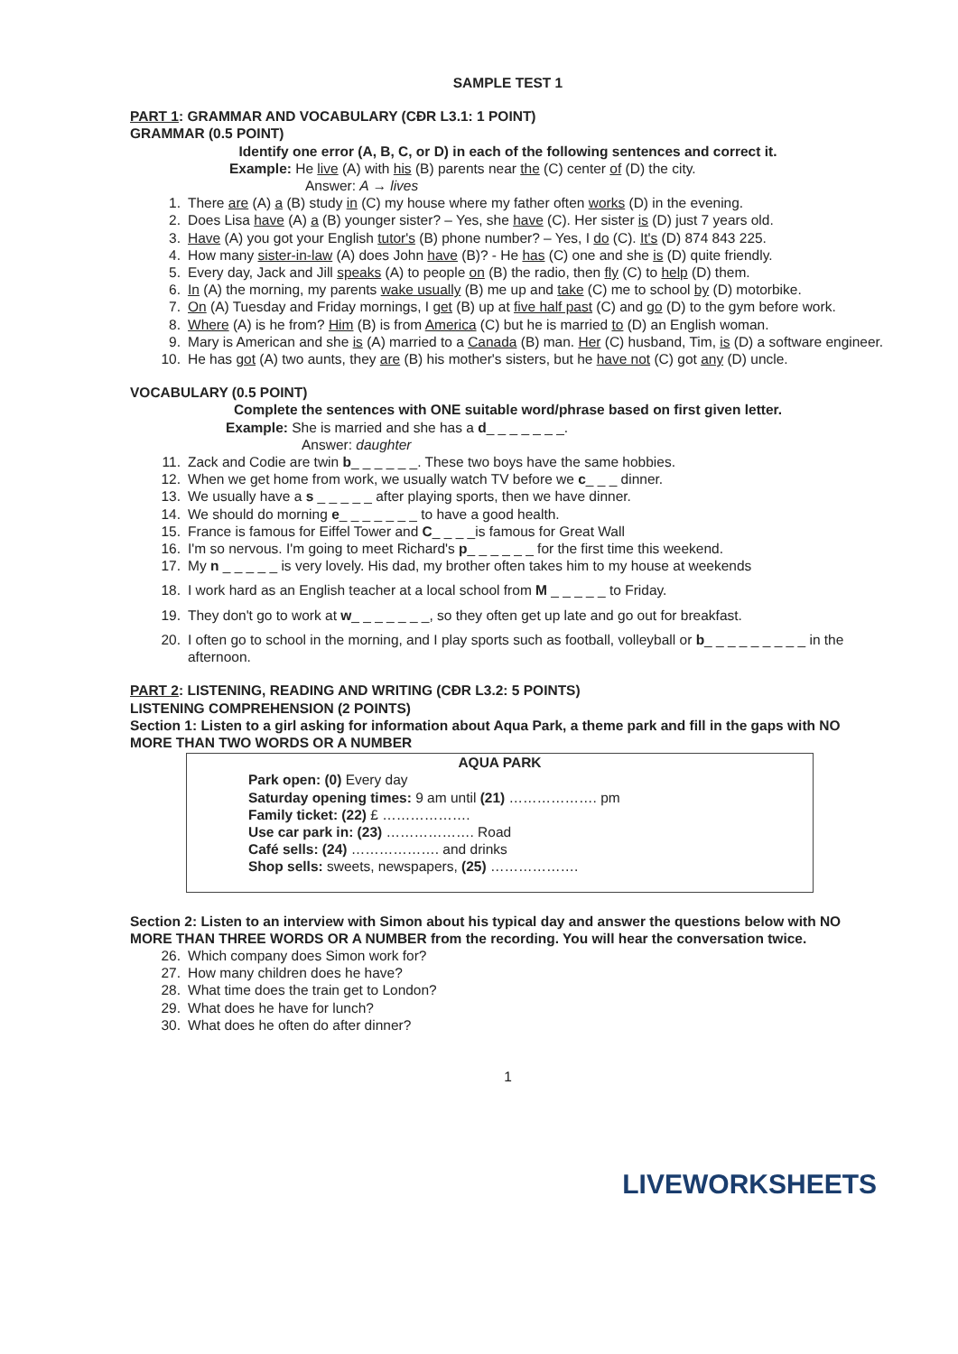SAMPLE TEST 1
PART 1: GRAMMAR AND VOCABULARY (CĐR L3.1: 1 POINT)
GRAMMAR (0.5 POINT)
Identify one error (A, B, C, or D) in each of the following sentences and correct it.
Example: He live (A) with his (B) parents near the (C) center of (D) the city.
Answer: A → lives
1. There are (A) a (B) study in (C) my house where my father often works (D) in the evening.
2. Does Lisa have (A) a (B) younger sister? – Yes, she have (C). Her sister is (D) just 7 years old.
3. Have (A) you got your English tutor's (B) phone number? – Yes, I do (C). It's (D) 874 843 225.
4. How many sister-in-law (A) does John have (B)? - He has (C) one and she is (D) quite friendly.
5. Every day, Jack and Jill speaks (A) to people on (B) the radio, then fly (C) to help (D) them.
6. In (A) the morning, my parents wake usually (B) me up and take (C) me to school by (D) motorbike.
7. On (A) Tuesday and Friday mornings, I get (B) up at five half past (C) and go (D) to the gym before work.
8. Where (A) is he from? Him (B) is from America (C) but he is married to (D) an English woman.
9. Mary is American and she is (A) married to a Canada (B) man. Her (C) husband, Tim, is (D) a software engineer.
10. He has got (A) two aunts, they are (B) his mother's sisters, but he have not (C) got any (D) uncle.
VOCABULARY (0.5 POINT)
Complete the sentences with ONE suitable word/phrase based on first given letter.
Example: She is married and she has a d_ _ _ _ _ _ _.
Answer: daughter
11. Zack and Codie are twin b_ _ _ _ _ _. These two boys have the same hobbies.
12. When we get home from work, we usually watch TV before we c_ _ _ dinner.
13. We usually have a s _ _ _ _ _ after playing sports, then we have dinner.
14. We should do morning e_ _ _ _ _ _ _ to have a good health.
15. France is famous for Eiffel Tower and C_ _ _ _is famous for Great Wall
16. I'm so nervous. I'm going to meet Richard's p_ _ _ _ _ _ for the first time this weekend.
17. My n _ _ _ _ _ is very lovely. His dad, my brother often takes him to my house at weekends
18. I work hard as an English teacher at a local school from M _ _ _ _ _ to Friday.
19. They don't go to work at w_ _ _ _ _ _ _, so they often get up late and go out for breakfast.
20. I often go to school in the morning, and I play sports such as football, volleyball or b_ _ _ _ _ _ _ _ _ in the afternoon.
PART 2: LISTENING, READING AND WRITING (CĐR L3.2: 5 POINTS)
LISTENING COMPREHENSION (2 POINTS)
Section 1: Listen to a girl asking for information about Aqua Park, a theme park and fill in the gaps with NO MORE THAN TWO WORDS OR A NUMBER
AQUA PARK
Park open: (0) Every day
Saturday opening times: 9 am until (21) ………………. pm
Family ticket: (22) £ ……………….
Use car park in: (23) ………………. Road
Café sells: (24) ………………. and drinks
Shop sells: sweets, newspapers, (25) ……………….
Section 2: Listen to an interview with Simon about his typical day and answer the questions below with NO MORE THAN THREE WORDS OR A NUMBER from the recording. You will hear the conversation twice.
26. Which company does Simon work for?
27. How many children does he have?
28. What time does the train get to London?
29. What does he have for lunch?
30. What does he often do after dinner?
1
LIVEWORKSHEETS